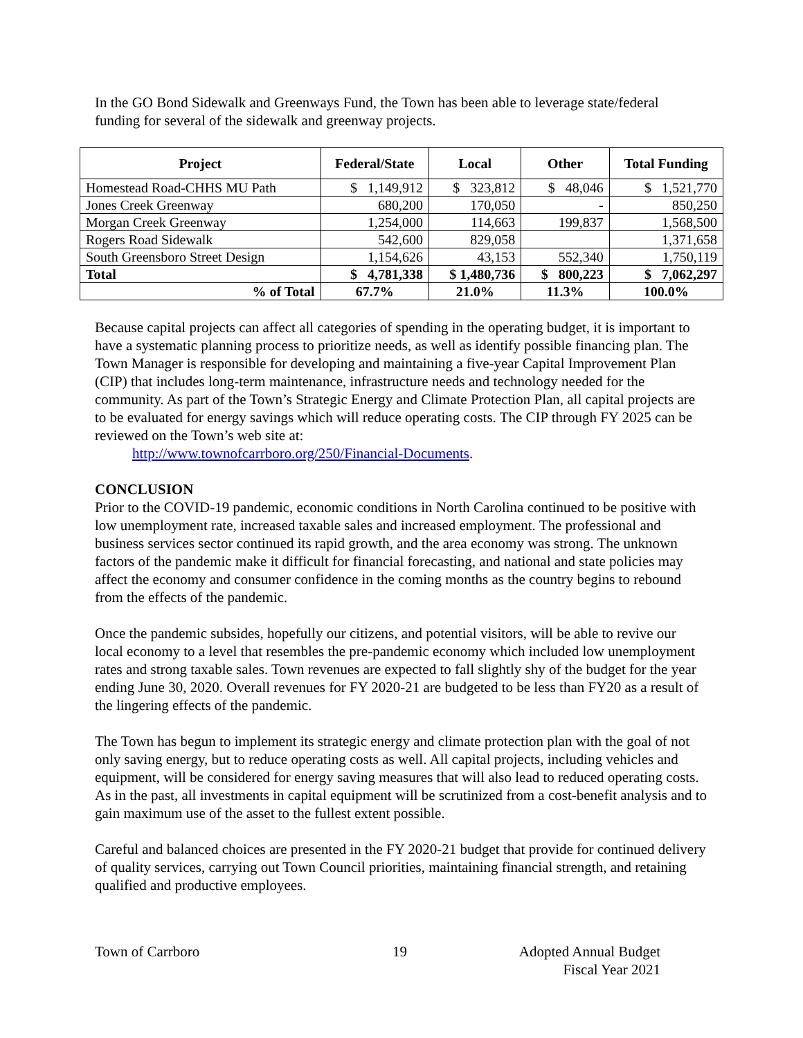In the GO Bond Sidewalk and Greenways Fund, the Town has been able to leverage state/federal funding for several of the sidewalk and greenway projects.
| Project | Federal/State | Local | Other | Total Funding |
| --- | --- | --- | --- | --- |
| Homestead Road-CHHS MU Path | $ 1,149,912 | $ 323,812 | $ 48,046 | $ 1,521,770 |
| Jones Creek Greenway | 680,200 | 170,050 | - | 850,250 |
| Morgan Creek Greenway | 1,254,000 | 114,663 | 199,837 | 1,568,500 |
| Rogers Road Sidewalk | 542,600 | 829,058 | | 1,371,658 |
| South Greensboro Street Design | 1,154,626 | 43,153 | 552,340 | 1,750,119 |
| Total | $ 4,781,338 | $ 1,480,736 | $ 800,223 | $ 7,062,297 |
| % of Total | 67.7% | 21.0% | 11.3% | 100.0% |
Because capital projects can affect all categories of spending in the operating budget, it is important to have a systematic planning process to prioritize needs, as well as identify possible financing plan. The Town Manager is responsible for developing and maintaining a five-year Capital Improvement Plan (CIP) that includes long-term maintenance, infrastructure needs and technology needed for the community. As part of the Town’s Strategic Energy and Climate Protection Plan, all capital projects are to be evaluated for energy savings which will reduce operating costs. The CIP through FY 2025 can be reviewed on the Town’s web site at:
http://www.townofcarrboro.org/250/Financial-Documents.
CONCLUSION
Prior to the COVID-19 pandemic, economic conditions in North Carolina continued to be positive with low unemployment rate, increased taxable sales and increased employment. The professional and business services sector continued its rapid growth, and the area economy was strong. The unknown factors of the pandemic make it difficult for financial forecasting, and national and state policies may affect the economy and consumer confidence in the coming months as the country begins to rebound from the effects of the pandemic.
Once the pandemic subsides, hopefully our citizens, and potential visitors, will be able to revive our local economy to a level that resembles the pre-pandemic economy which included low unemployment rates and strong taxable sales. Town revenues are expected to fall slightly shy of the budget for the year ending June 30, 2020. Overall revenues for FY 2020-21 are budgeted to be less than FY20 as a result of the lingering effects of the pandemic.
The Town has begun to implement its strategic energy and climate protection plan with the goal of not only saving energy, but to reduce operating costs as well. All capital projects, including vehicles and equipment, will be considered for energy saving measures that will also lead to reduced operating costs. As in the past, all investments in capital equipment will be scrutinized from a cost-benefit analysis and to gain maximum use of the asset to the fullest extent possible.
Careful and balanced choices are presented in the FY 2020-21 budget that provide for continued delivery of quality services, carrying out Town Council priorities, maintaining financial strength, and retaining qualified and productive employees.
Town of Carrboro 19 Adopted Annual Budget
Fiscal Year 2021